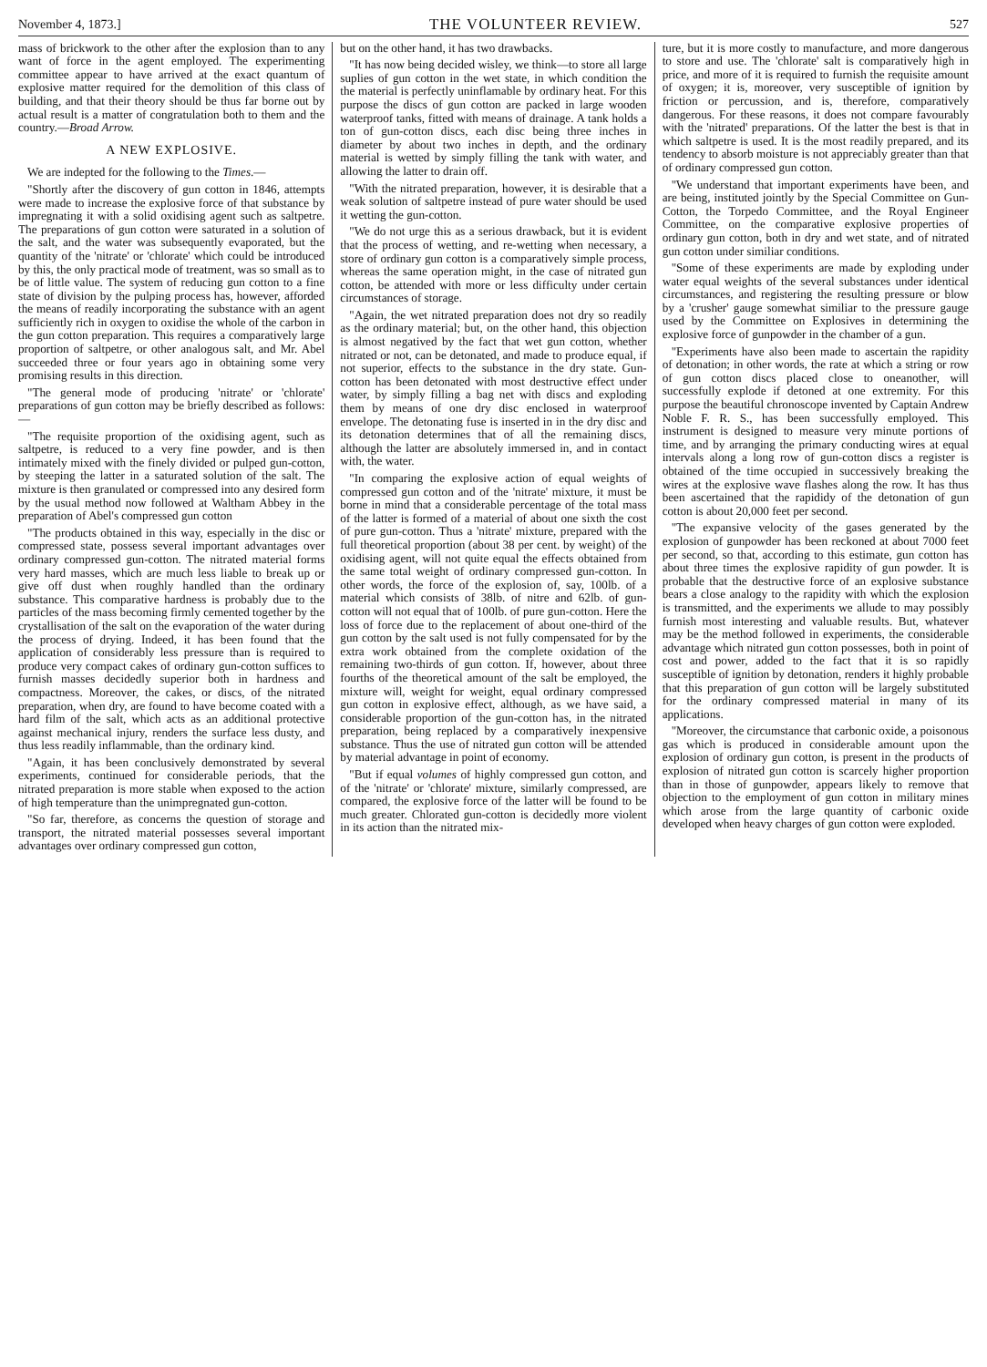November 4, 1873.] THE VOLUNTEER REVIEW. 527
mass of brickwork to the other after the explosion than to any want of force in the agent employed. The experimenting committee appear to have arrived at the exact quantum of explosive matter required for the demolition of this class of building, and that their theory should be thus far borne out by actual result is a matter of congratulation both to them and the country.—Broad Arrow.
A NEW EXPLOSIVE.
We are indepted for the following to the Times.—
"Shortly after the discovery of gun cotton in 1846, attempts were made to increase the explosive force of that substance by impregnating it with a solid oxidising agent such as saltpetre. The preparations of gun cotton were saturated in a solution of the salt, and the water was subsequently evaporated, but the quantity of the 'nitrate' or 'chlorate' which could be introduced by this, the only practical mode of treatment, was so small as to be of little value. The system of reducing gun cotton to a fine state of division by the pulping process has, however, afforded the means of readily incorporating the substance with an agent sufficiently rich in oxygen to oxidise the whole of the carbon in the gun cotton preparation. This requires a comparatively large proportion of saltpetre, or other analogous salt, and Mr. Abel succeeded three or four years ago in obtaining some very promising results in this direction.
"The general mode of producing 'nitrate' or 'chlorate' preparations of gun cotton may be briefly described as follows:—
"The requisite proportion of the oxidising agent, such as saltpetre, is reduced to a very fine powder, and is then intimately mixed with the finely divided or pulped gun-cotton, by steeping the latter in a saturated solution of the salt. The mixture is then granulated or compressed into any desired form by the usual method now followed at Waltham Abbey in the preparation of Abel's compressed gun cotton
"The products obtained in this way, especially in the disc or compressed state, possess several important advantages over ordinary compressed gun-cotton. The nitrated material forms very hard masses, which are much less liable to break up or give off dust when roughly handled than the ordinary substance. This comparative hardness is probably due to the particles of the mass becoming firmly cemented together by the crystallisation of the salt on the evaporation of the water during the process of drying. Indeed, it has been found that the application of considerably less pressure than is required to produce very compact cakes of ordinary gun-cotton suffices to furnish masses decidedly superior both in hardness and compactness. Moreover, the cakes, or discs, of the nitrated preparation, when dry, are found to have become coated with a hard film of the salt, which acts as an additional protective against mechanical injury, renders the surface less dusty, and thus less readily inflammable, than the ordinary kind.
"Again, it has been conclusively demonstrated by several experiments, continued for considerable periods, that the nitrated preparation is more stable when exposed to the action of high temperature than the unimpregnated gun-cotton.
"So far, therefore, as concerns the question of storage and transport, the nitrated material possesses several important advantages over ordinary compressed gun cotton,
but on the other hand, it has two drawbacks.
"It has now being decided wisley, we think—to store all large suplies of gun cotton in the wet state, in which condition the the material is perfectly uninflamable by ordinary heat. For this purpose the discs of gun cotton are packed in large wooden waterproof tanks, fitted with means of drainage. A tank holds a ton of gun-cotton discs, each disc being three inches in diameter by about two inches in depth, and the ordinary material is wetted by simply filling the tank with water, and allowing the latter to drain off.
"With the nitrated preparation, however, it is desirable that a weak solution of saltpetre instead of pure water should be used it wetting the gun-cotton.
"We do not urge this as a serious drawback, but it is evident that the process of wetting, and re-wetting when necessary, a store of ordinary gun cotton is a comparatively simple process, whereas the same operation might, in the case of nitrated gun cotton, be attended with more or less difficulty under certain circumstances of storage.
"Again, the wet nitrated preparation does not dry so readily as the ordinary material; but, on the other hand, this objection is almost negatived by the fact that wet gun cotton, whether nitrated or not, can be detonated, and made to produce equal, if not superior, effects to the substance in the dry state. Gun-cotton has been detonated with most destructive effect under water, by simply filling a bag net with discs and exploding them by means of one dry disc enclosed in waterproof envelope. The detonating fuse is inserted in in the dry disc and its detonation determines that of all the remaining discs, although the latter are absolutely immersed in, and in contact with, the water.
"In comparing the explosive action of equal weights of compressed gun cotton and of the 'nitrate' mixture, it must be borne in mind that a considerable percentage of the total mass of the latter is formed of a material of about one sixth the cost of pure gun-cotton. Thus a 'nitrate' mixture, prepared with the full theoretical proportion (about 38 per cent. by weight) of the oxidising agent, will not quite equal the effects obtained from the same total weight of ordinary compressed gun-cotton. In other words, the force of the explosion of, say, 100lb. of a material which consists of 38lb. of nitre and 62lb. of gun-cotton will not equal that of 100lb. of pure gun-cotton. Here the loss of force due to the replacement of about one-third of the gun cotton by the salt used is not fully compensated for by the extra work obtained from the complete oxidation of the remaining two-thirds of gun cotton. If, however, about three fourths of the theoretical amount of the salt be employed, the mixture will, weight for weight, equal ordinary compressed gun cotton in explosive effect, although, as we have said, a considerable proportion of the gun-cotton has, in the nitrated preparation, being replaced by a comparatively inexpensive substance. Thus the use of nitrated gun cotton will be attended by material advantage in point of economy.
"But if equal volumes of highly compressed gun cotton, and of the 'nitrate' or 'chlorate' mixture, similarly compressed, are compared, the explosive force of the latter will be found to be much greater. Chlorated gun-cotton is decidedly more violent in its action than the nitrated mix-
ture, but it is more costly to manufacture, and more dangerous to store and use. The 'chlorate' salt is comparatively high in price, and more of it is required to furnish the requisite amount of oxygen; it is, moreover, very susceptible of ignition by friction or percussion, and is, therefore, comparatively dangerous. For these reasons, it does not compare favourably with the 'nitrated' preparations. Of the latter the best is that in which saltpetre is used. It is the most readily prepared, and its tendency to absorb moisture is not appreciably greater than that of ordinary compressed gun cotton.
"We understand that important experiments have been, and are being, instituted jointly by the Special Committee on Gun-Cotton, the Torpedo Committee, and the Royal Engineer Committee, on the comparative explosive properties of ordinary gun cotton, both in dry and wet state, and of nitrated gun cotton under similiar conditions.
"Some of these experiments are made by exploding under water equal weights of the several substances under identical circumstances, and registering the resulting pressure or blow by a 'crusher' gauge somewhat similiar to the pressure gauge used by the Committee on Explosives in determining the explosive force of gunpowder in the chamber of a gun.
"Experiments have also been made to ascertain the rapidity of detonation; in other words, the rate at which a string or row of gun cotton discs placed close to oneanother, will successfully explode if detoned at one extremity. For this purpose the beautiful chronoscope invented by Captain Andrew Noble F. R. S., has been successfully employed. This instrument is designed to measure very minute portions of time, and by arranging the primary conducting wires at equal intervals along a long row of gun-cotton discs a register is obtained of the time occupied in successively breaking the wires at the explosive wave flashes along the row. It has thus been ascertained that the rapididy of the detonation of gun cotton is about 20,000 feet per second.
"The expansive velocity of the gases generated by the explosion of gunpowder has been reckoned at about 7000 feet per second, so that, according to this estimate, gun cotton has about three times the explosive rapidity of gun powder. It is probable that the destructive force of an explosive substance bears a close analogy to the rapidity with which the explosion is transmitted, and the experiments we allude to may possibly furnish most interesting and valuable results. But, whatever may be the method followed in experiments, the considerable advantage which nitrated gun cotton possesses, both in point of cost and power, added to the fact that it is so rapidly susceptible of ignition by detonation, renders it highly probable that this preparation of gun cotton will be largely substituted for the ordinary compressed material in many of its applications.
"Moreover, the circumstance that carbonic oxide, a poisonous gas which is produced in considerable amount upon the explosion of ordinary gun cotton, is present in the products of explosion of nitrated gun cotton is scarcely higher proportion than in those of gunpowder, appears likely to remove that objection to the employment of gun cotton in military mines which arose from the large quantity of carbonic oxide developed when heavy charges of gun cotton were exploded.